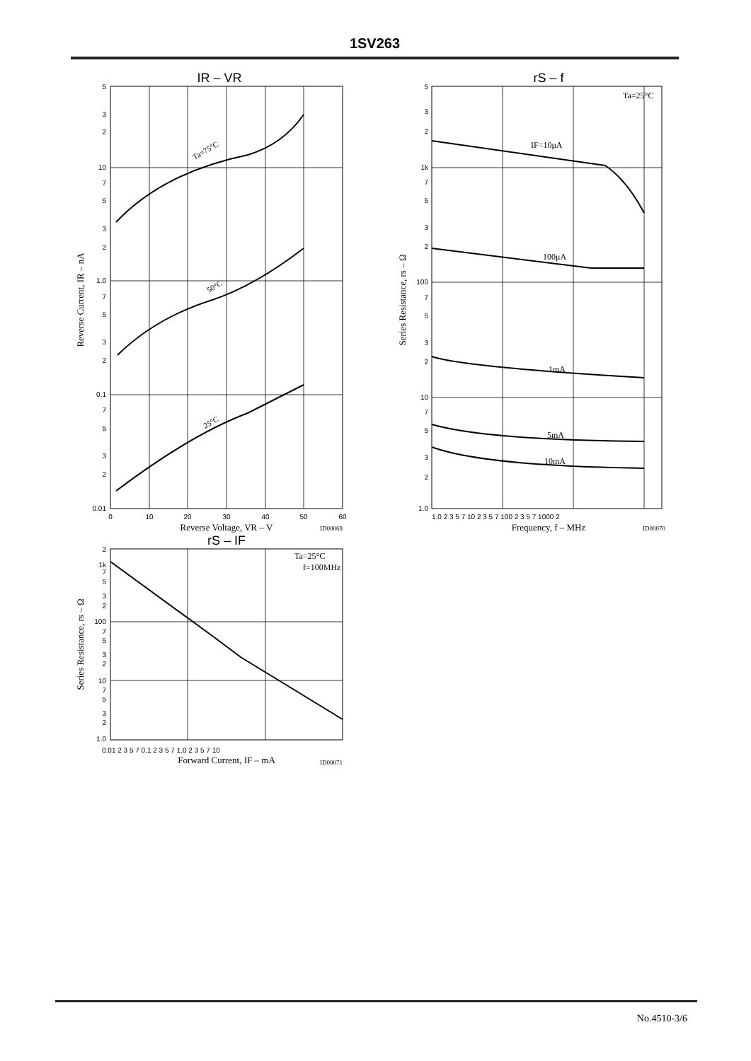1SV263
IR – VR
Ta=75°C
50°C
25°C
5
3
2
10
7
5
3
2
1.0
7
5
3
2
0.1
7
5
3
2
0.01
0
10
20
30
40
50
60
Reverse Voltage, VR – V
ID00069
Reverse Current, IR – nA
rS – f
Ta=25°C
IF=10μA
100μA
1mA
5mA
10mA
5
3
2
1k
7
5
3
2
100
7
5
3
2
10
7
5
3
2
1.0
1.0 2 3 5 7 10 2 3 5 7 100 2 3 5 7 1000 2
Frequency, f – MHz
ID00070
Series Resistance, rs – Ω
rS – IF
Ta=25°C
f=100MHz
2
1k
7
5
3
2
100
7
5
3
2
10
7
5
3
2
1.0
0.01 2 3 5 7 0.1 2 3 5 7 1.0 2 3 5 7 10
Forward Current, IF – mA
ID00071
Series Resistance, rs – Ω
No.4510-3/6